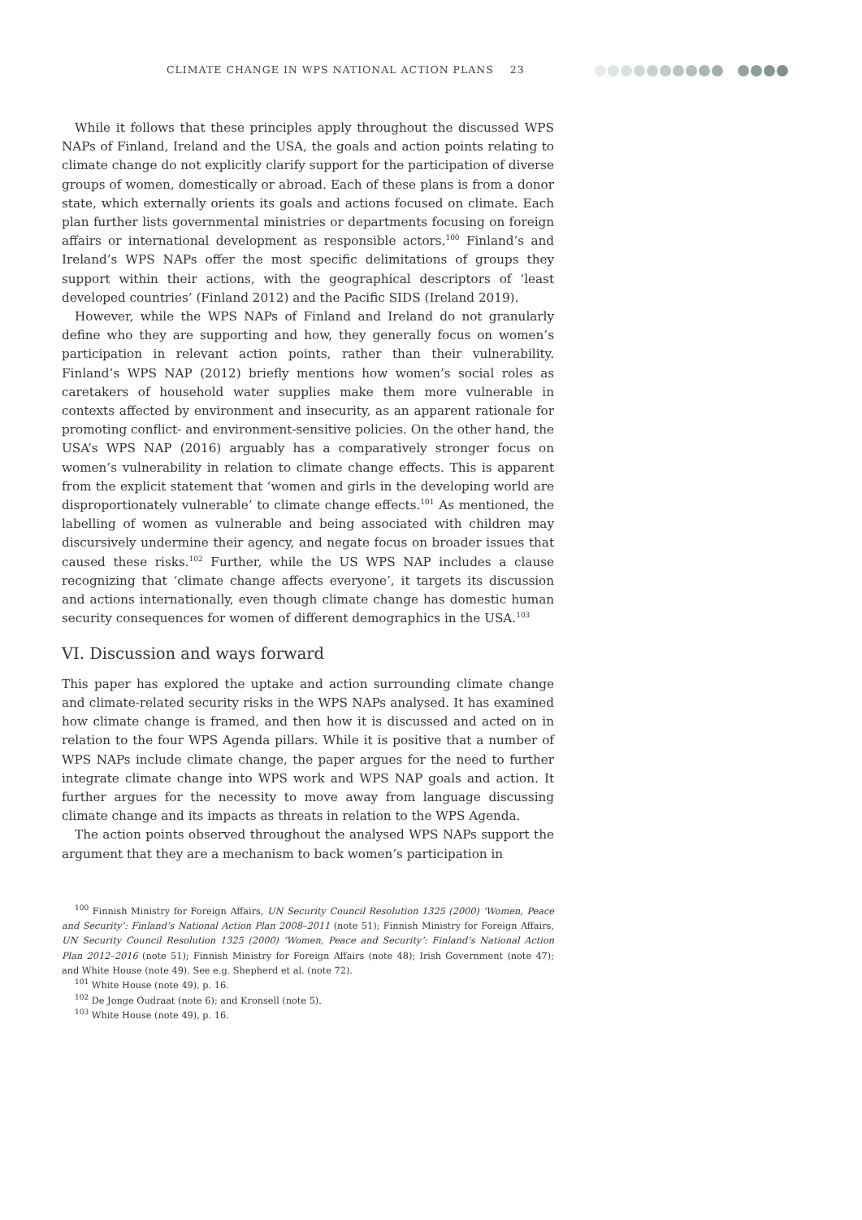CLIMATE CHANGE IN WPS NATIONAL ACTION PLANS 23
While it follows that these principles apply throughout the discussed WPS NAPs of Finland, Ireland and the USA, the goals and action points relating to climate change do not explicitly clarify support for the participation of diverse groups of women, domestically or abroad. Each of these plans is from a donor state, which externally orients its goals and actions focused on climate. Each plan further lists governmental ministries or departments focusing on foreign affairs or international development as responsible actors.<sup>100</sup> Finland’s and Ireland’s WPS NAPs offer the most specific delimitations of groups they support within their actions, with the geographical descriptors of ‘least developed countries’ (Finland 2012) and the Pacific SIDS (Ireland 2019).
However, while the WPS NAPs of Finland and Ireland do not granularly define who they are supporting and how, they generally focus on women’s participation in relevant action points, rather than their vulnerability. Finland’s WPS NAP (2012) briefly mentions how women’s social roles as caretakers of household water supplies make them more vulnerable in contexts affected by environment and insecurity, as an apparent rationale for promoting conflict- and environment-sensitive policies. On the other hand, the USA’s WPS NAP (2016) arguably has a comparatively stronger focus on women’s vulnerability in relation to climate change effects. This is apparent from the explicit statement that ‘women and girls in the developing world are disproportionately vulnerable’ to climate change effects.<sup>101</sup> As mentioned, the labelling of women as vulnerable and being associated with children may discursively undermine their agency, and negate focus on broader issues that caused these risks.<sup>102</sup> Further, while the US WPS NAP includes a clause recognizing that ‘climate change affects everyone’, it targets its discussion and actions internationally, even though climate change has domestic human security consequences for women of different demographics in the USA.<sup>103</sup>
VI. Discussion and ways forward
This paper has explored the uptake and action surrounding climate change and climate-related security risks in the WPS NAPs analysed. It has examined how climate change is framed, and then how it is discussed and acted on in relation to the four WPS Agenda pillars. While it is positive that a number of WPS NAPs include climate change, the paper argues for the need to further integrate climate change into WPS work and WPS NAP goals and action. It further argues for the necessity to move away from language discussing climate change and its impacts as threats in relation to the WPS Agenda.
The action points observed throughout the analysed WPS NAPs support the argument that they are a mechanism to back women’s participation in
<sup>100</sup> Finnish Ministry for Foreign Affairs, UN Security Council Resolution 1325 (2000) ‘Women, Peace and Security’: Finland’s National Action Plan 2008–2011 (note 51); Finnish Ministry for Foreign Affairs, UN Security Council Resolution 1325 (2000) ‘Women, Peace and Security’: Finland’s National Action Plan 2012–2016 (note 51); Finnish Ministry for Foreign Affairs (note 48); Irish Government (note 47); and White House (note 49). See e.g. Shepherd et al. (note 72).
<sup>101</sup> White House (note 49), p. 16.
<sup>102</sup> De Jonge Oudraat (note 6); and Kronsell (note 5).
<sup>103</sup> White House (note 49), p. 16.